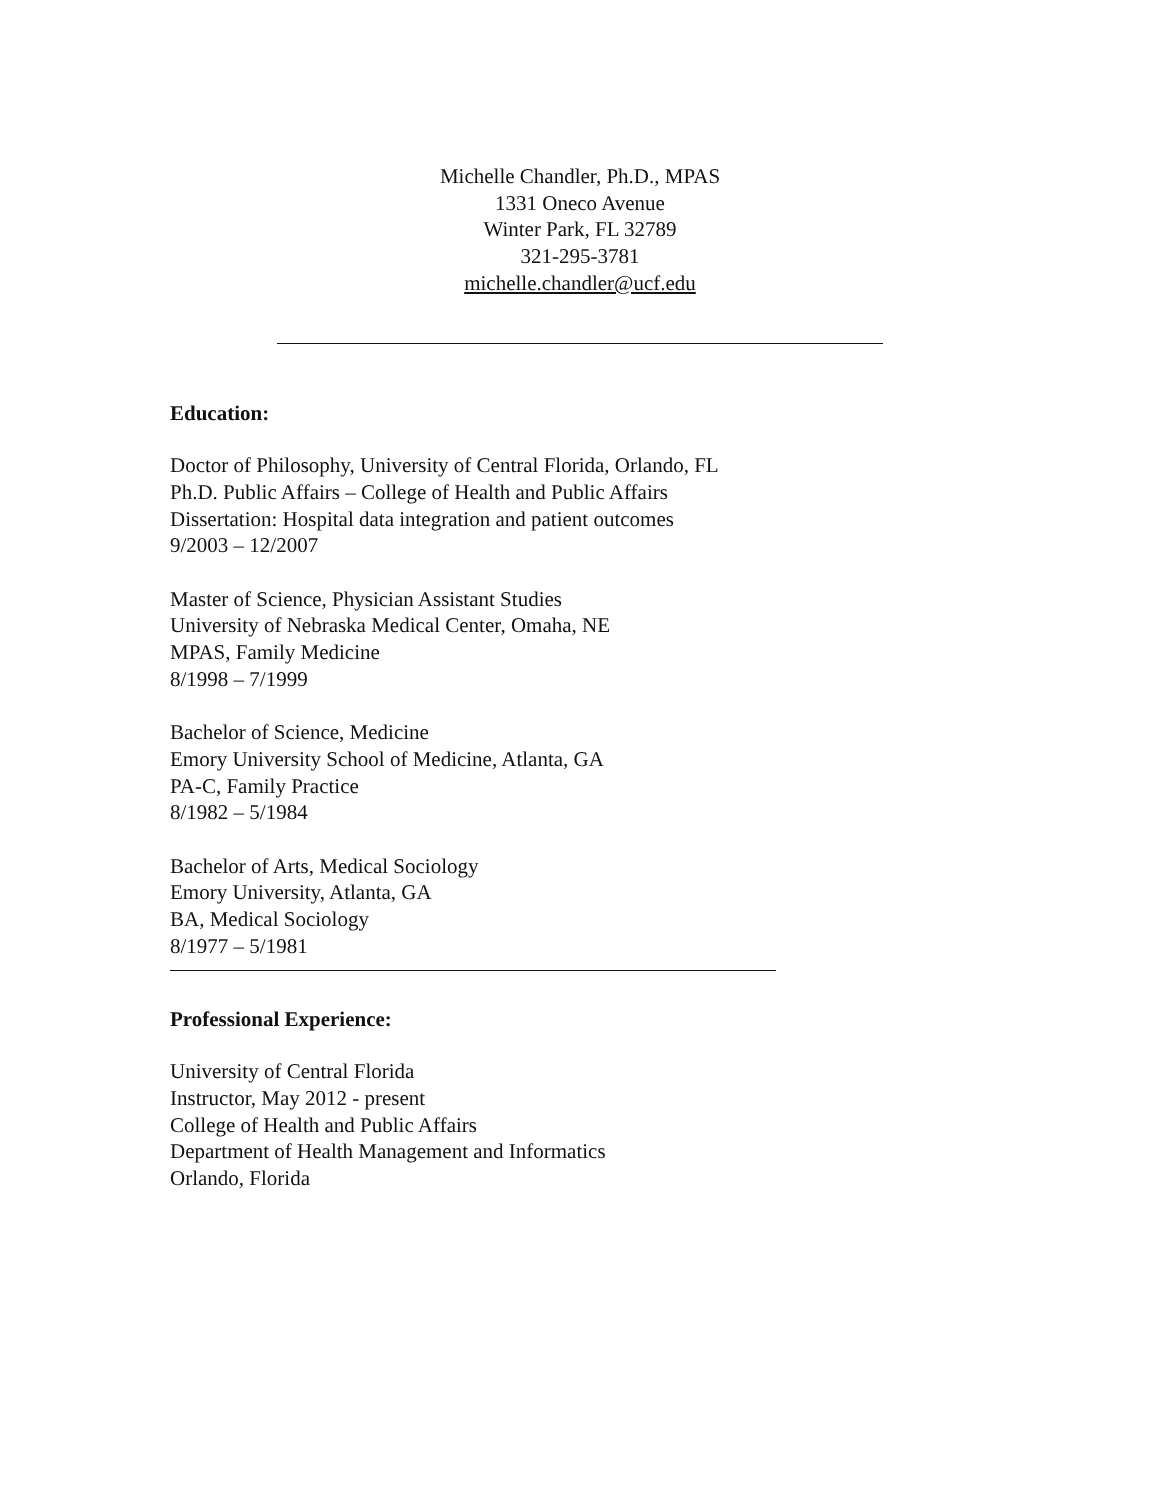Michelle Chandler, Ph.D., MPAS
1331 Oneco Avenue
Winter Park, FL 32789
321-295-3781
michelle.chandler@ucf.edu
Education:
Doctor of Philosophy, University of Central Florida, Orlando, FL
Ph.D. Public Affairs – College of Health and Public Affairs
Dissertation: Hospital data integration and patient outcomes
9/2003 – 12/2007
Master of Science, Physician Assistant Studies
University of Nebraska Medical Center, Omaha, NE
MPAS, Family Medicine
8/1998 – 7/1999
Bachelor of Science, Medicine
Emory University School of Medicine, Atlanta, GA
PA-C, Family Practice
8/1982 – 5/1984
Bachelor of Arts, Medical Sociology
Emory University, Atlanta, GA
BA, Medical Sociology
8/1977 – 5/1981
Professional Experience:
University of Central Florida
Instructor, May 2012 - present
College of Health and Public Affairs
Department of Health Management and Informatics
Orlando, Florida